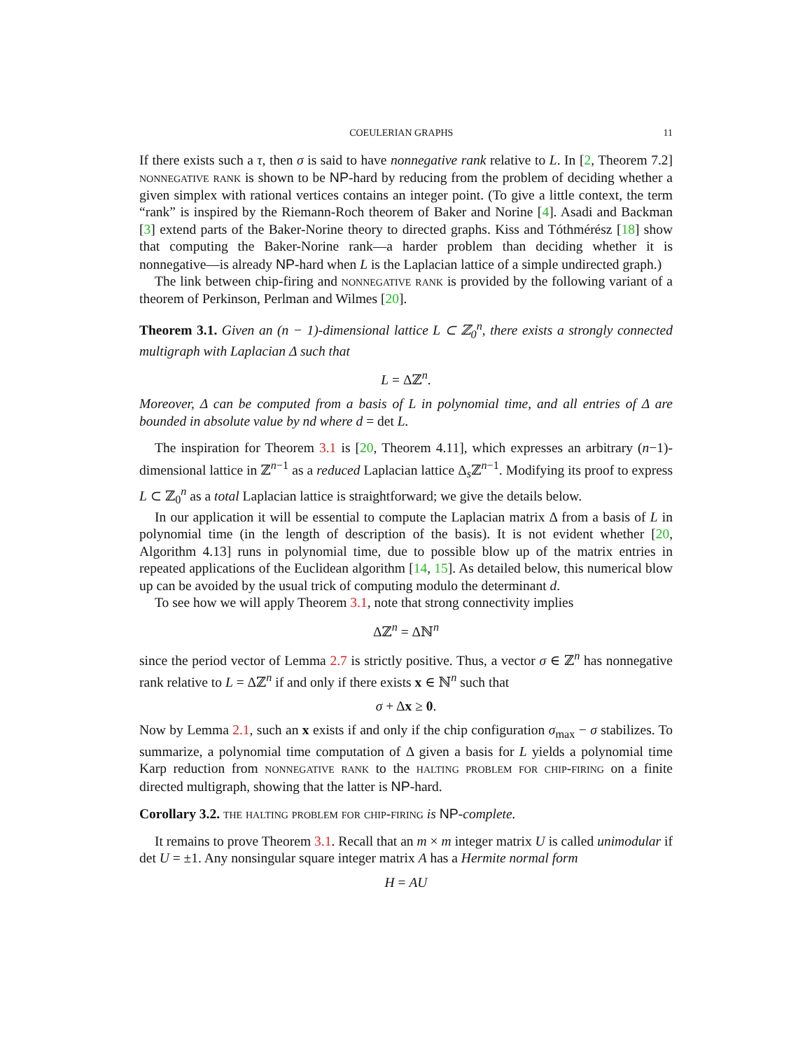COEULERIAN GRAPHS 11
If there exists such a τ, then σ is said to have nonnegative rank relative to L. In [2, Theorem 7.2] nonnegative rank is shown to be NP-hard by reducing from the problem of deciding whether a given simplex with rational vertices contains an integer point. (To give a little context, the term “rank” is inspired by the Riemann-Roch theorem of Baker and Norine [4]. Asadi and Backman [3] extend parts of the Baker-Norine theory to directed graphs. Kiss and Tóthmérész [18] show that computing the Baker-Norine rank—a harder problem than deciding whether it is nonnegative—is already NP-hard when L is the Laplacian lattice of a simple undirected graph.)
The link between chip-firing and nonnegative rank is provided by the following variant of a theorem of Perkinson, Perlman and Wilmes [20].
Theorem 3.1. Given an (n − 1)-dimensional lattice L ⊂ ℤ<sub>0</sub><sup>n</sup>, there exists a strongly connected multigraph with Laplacian Δ such that
L = Δℤ<sup>n</sup>.
Moreover, Δ can be computed from a basis of L in polynomial time, and all entries of Δ are bounded in absolute value by nd where d = det L.
The inspiration for Theorem 3.1 is [20, Theorem 4.11], which expresses an arbitrary (n−1)-dimensional lattice in ℤ<sup>n−1</sup> as a reduced Laplacian lattice Δ<sub>s</sub>ℤ<sup>n−1</sup>. Modifying its proof to express L ⊂ ℤ<sub>0</sub><sup>n</sup> as a total Laplacian lattice is straightforward; we give the details below.
In our application it will be essential to compute the Laplacian matrix Δ from a basis of L in polynomial time (in the length of description of the basis). It is not evident whether [20, Algorithm 4.13] runs in polynomial time, due to possible blow up of the matrix entries in repeated applications of the Euclidean algorithm [14, 15]. As detailed below, this numerical blow up can be avoided by the usual trick of computing modulo the determinant d.
To see how we will apply Theorem 3.1, note that strong connectivity implies
Δℤ<sup>n</sup> = Δℕ<sup>n</sup>
since the period vector of Lemma 2.7 is strictly positive. Thus, a vector σ ∈ ℤ<sup>n</sup> has nonnegative rank relative to L = Δℤ<sup>n</sup> if and only if there exists x ∈ ℕ<sup>n</sup> such that
σ + Δx ≥ 0.
Now by Lemma 2.1, such an x exists if and only if the chip configuration σ<sub>max</sub> − σ stabilizes. To summarize, a polynomial time computation of Δ given a basis for L yields a polynomial time Karp reduction from nonnegative rank to the halting problem for chip-firing on a finite directed multigraph, showing that the latter is NP-hard.
Corollary 3.2. the halting problem for chip-firing is NP-complete.
It remains to prove Theorem 3.1. Recall that an m × m integer matrix U is called unimodular if det U = ±1. Any nonsingular square integer matrix A has a Hermite normal form
H = AU